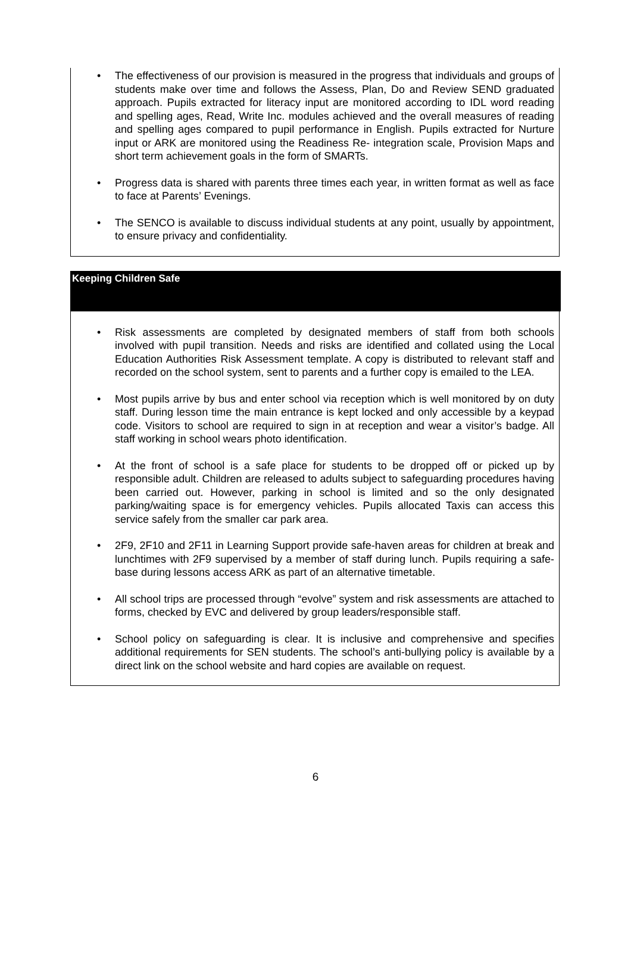• The effectiveness of our provision is measured in the progress that individuals and groups of students make over time and follows the Assess, Plan, Do and Review SEND graduated approach. Pupils extracted for literacy input are monitored according to IDL word reading and spelling ages, Read, Write Inc. modules achieved and the overall measures of reading and spelling ages compared to pupil performance in English. Pupils extracted for Nurture input or ARK are monitored using the Readiness Re- integration scale, Provision Maps and short term achievement goals in the form of SMARTs.
• Progress data is shared with parents three times each year, in written format as well as face to face at Parents’ Evenings.
• The SENCO is available to discuss individual students at any point, usually by appointment, to ensure privacy and confidentiality.
Keeping Children Safe
• Risk assessments are completed by designated members of staff from both schools involved with pupil transition. Needs and risks are identified and collated using the Local Education Authorities Risk Assessment template. A copy is distributed to relevant staff and recorded on the school system, sent to parents and a further copy is emailed to the LEA.
• Most pupils arrive by bus and enter school via reception which is well monitored by on duty staff. During lesson time the main entrance is kept locked and only accessible by a keypad code. Visitors to school are required to sign in at reception and wear a visitor’s badge. All staff working in school wears photo identification.
• At the front of school is a safe place for students to be dropped off or picked up by responsible adult. Children are released to adults subject to safeguarding procedures having been carried out. However, parking in school is limited and so the only designated parking/waiting space is for emergency vehicles. Pupils allocated Taxis can access this service safely from the smaller car park area.
• 2F9, 2F10 and 2F11 in Learning Support provide safe-haven areas for children at break and lunchtimes with 2F9 supervised by a member of staff during lunch. Pupils requiring a safe-base during lessons access ARK as part of an alternative timetable.
• All school trips are processed through “evolve” system and risk assessments are attached to forms, checked by EVC and delivered by group leaders/responsible staff.
• School policy on safeguarding is clear. It is inclusive and comprehensive and specifies additional requirements for SEN students. The school’s anti-bullying policy is available by a direct link on the school website and hard copies are available on request.
6